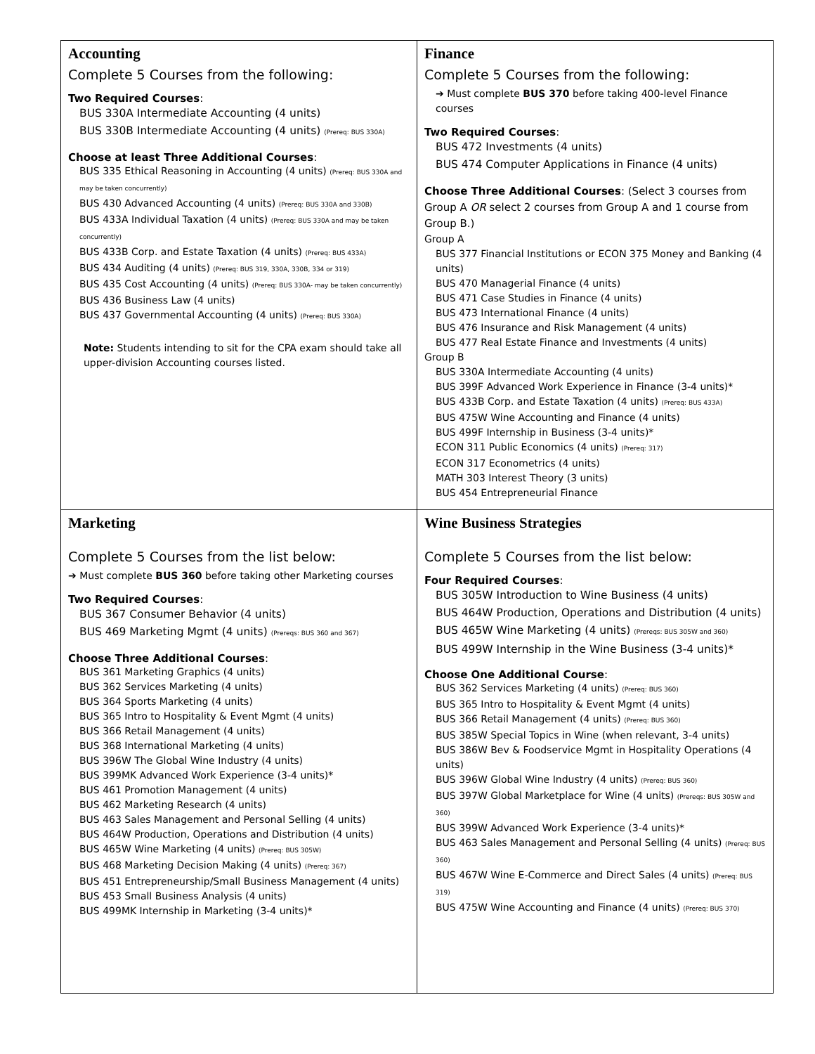| Accounting Complete 5 Courses from the following: Two Required Courses : BUS 330A Intermediate Accounting (4 units) BUS 330B Intermediate Accounting (4 units) (Prereq: BUS 330A) Choose at least Three Additional Courses : BUS 335 Ethical Reasoning in Accounting (4 units) (Prereq: BUS 330A and may be taken concurrently) BUS 430 Advanced Accounting (4 units) (Prereq: BUS 330A and 330B) BUS 433A Individual Taxation (4 units) (Prereq: BUS 330A and may be taken concurrently) BUS 433B Corp. and Estate Taxation (4 units) (Prereq: BUS 433A) BUS 434 Auditing (4 units) (Prereq: BUS 319, 330A, 330B, 334 or 319) BUS 435 Cost Accounting (4 units) (Prereq: BUS 330A- may be taken concurrently) BUS 436 Business Law (4 units) BUS 437 Governmental Accounting (4 units) (Prereq: BUS 330A) Note: Students intending to sit for the CPA exam should take all upper-division Accounting courses listed. | Finance Complete 5 Courses from the following: ➔ Must complete BUS 370 before taking 400-level Finance courses Two Required Courses : BUS 472 Investments (4 units) BUS 474 Computer Applications in Finance (4 units) Choose Three Additional Courses : (Select 3 courses from Group A OR select 2 courses from Group A and 1 course from Group B.) Group A BUS 377 Financial Institutions or ECON 375 Money and Banking (4 units) BUS 470 Managerial Finance (4 units) BUS 471 Case Studies in Finance (4 units) BUS 473 International Finance (4 units) BUS 476 Insurance and Risk Management (4 units) BUS 477 Real Estate Finance and Investments (4 units) Group B BUS 330A Intermediate Accounting (4 units) BUS 399F Advanced Work Experience in Finance (3-4 units)* BUS 433B Corp. and Estate Taxation (4 units) (Prereq: BUS 433A) BUS 475W Wine Accounting and Finance (4 units) BUS 499F Internship in Business (3-4 units)* ECON 311 Public Economics (4 units) (Prereq: 317) ECON 317 Econometrics (4 units) MATH 303 Interest Theory (3 units) BUS 454 Entrepreneurial Finance |
| Marketing Complete 5 Courses from the list below: ➔ Must complete BUS 360 before taking other Marketing courses Two Required Courses : BUS 367 Consumer Behavior (4 units) BUS 469 Marketing Mgmt (4 units) (Prereqs: BUS 360 and 367) Choose Three Additional Courses : BUS 361 Marketing Graphics (4 units) BUS 362 Services Marketing (4 units) BUS 364 Sports Marketing (4 units) BUS 365 Intro to Hospitality & Event Mgmt (4 units) BUS 366 Retail Management (4 units) BUS 368 International Marketing (4 units) BUS 396W The Global Wine Industry (4 units) BUS 399MK Advanced Work Experience (3-4 units)* BUS 461 Promotion Management (4 units) BUS 462 Marketing Research (4 units) BUS 463 Sales Management and Personal Selling (4 units) BUS 464W Production, Operations and Distribution (4 units) BUS 465W Wine Marketing (4 units) (Prereq: BUS 305W) BUS 468 Marketing Decision Making (4 units) (Prereq: 367) BUS 451 Entrepreneurship/Small Business Management (4 units) BUS 453 Small Business Analysis (4 units) BUS 499MK Internship in Marketing (3-4 units)* | Wine Business Strategies Complete 5 Courses from the list below: Four Required Courses : BUS 305W Introduction to Wine Business (4 units) BUS 464W Production, Operations and Distribution (4 units) BUS 465W Wine Marketing (4 units) (Prereqs: BUS 305W and 360) BUS 499W Internship in the Wine Business (3-4 units)* Choose One Additional Course : BUS 362 Services Marketing (4 units) (Prereq: BUS 360) BUS 365 Intro to Hospitality & Event Mgmt (4 units) BUS 366 Retail Management (4 units) (Prereq: BUS 360) BUS 385W Special Topics in Wine (when relevant, 3-4 units) BUS 386W Bev & Foodservice Mgmt in Hospitality Operations (4 units) BUS 396W Global Wine Industry (4 units) (Prereq: BUS 360) BUS 397W Global Marketplace for Wine (4 units) (Prereqs: BUS 305W and 360) BUS 399W Advanced Work Experience (3-4 units)* BUS 463 Sales Management and Personal Selling (4 units) (Prereq: BUS 360) BUS 467W Wine E-Commerce and Direct Sales (4 units) (Prereq: BUS 319) BUS 475W Wine Accounting and Finance (4 units) (Prereq: BUS 370) |